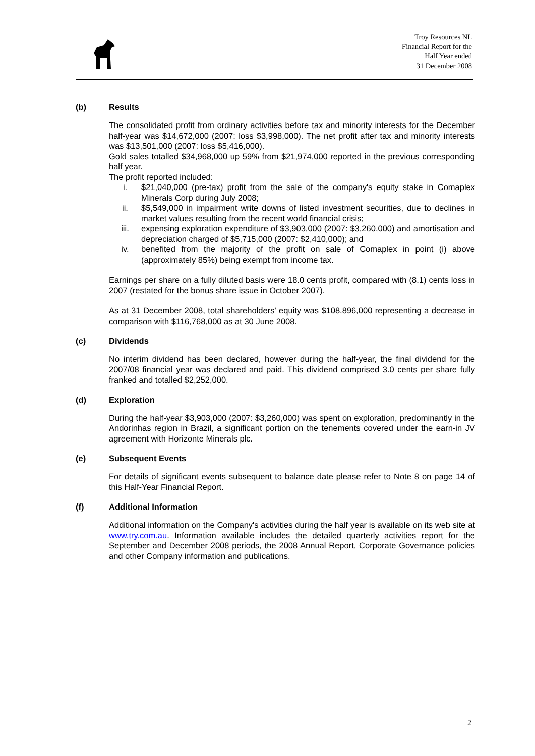Troy Resources NL
Financial Report for the
Half Year ended
31 December 2008
(b) Results
The consolidated profit from ordinary activities before tax and minority interests for the December half-year was $14,672,000 (2007: loss $3,998,000). The net profit after tax and minority interests was $13,501,000 (2007: loss $5,416,000).
Gold sales totalled $34,968,000 up 59% from $21,974,000 reported in the previous corresponding half year.
The profit reported included:
i. $21,040,000 (pre-tax) profit from the sale of the company's equity stake in Comaplex Minerals Corp during July 2008;
ii. $5,549,000 in impairment write downs of listed investment securities, due to declines in market values resulting from the recent world financial crisis;
iii. expensing exploration expenditure of $3,903,000 (2007: $3,260,000) and amortisation and depreciation charged of $5,715,000 (2007: $2,410,000); and
iv. benefited from the majority of the profit on sale of Comaplex in point (i) above (approximately 85%) being exempt from income tax.
Earnings per share on a fully diluted basis were 18.0 cents profit, compared with (8.1) cents loss in 2007 (restated for the bonus share issue in October 2007).
As at 31 December 2008, total shareholders' equity was $108,896,000 representing a decrease in comparison with $116,768,000 as at 30 June 2008.
(c) Dividends
No interim dividend has been declared, however during the half-year, the final dividend for the 2007/08 financial year was declared and paid. This dividend comprised 3.0 cents per share fully franked and totalled $2,252,000.
(d) Exploration
During the half-year $3,903,000 (2007: $3,260,000) was spent on exploration, predominantly in the Andorinhas region in Brazil, a significant portion on the tenements covered under the earn-in JV agreement with Horizonte Minerals plc.
(e) Subsequent Events
For details of significant events subsequent to balance date please refer to Note 8 on page 14 of this Half-Year Financial Report.
(f) Additional Information
Additional information on the Company's activities during the half year is available on its web site at www.try.com.au. Information available includes the detailed quarterly activities report for the September and December 2008 periods, the 2008 Annual Report, Corporate Governance policies and other Company information and publications.
2